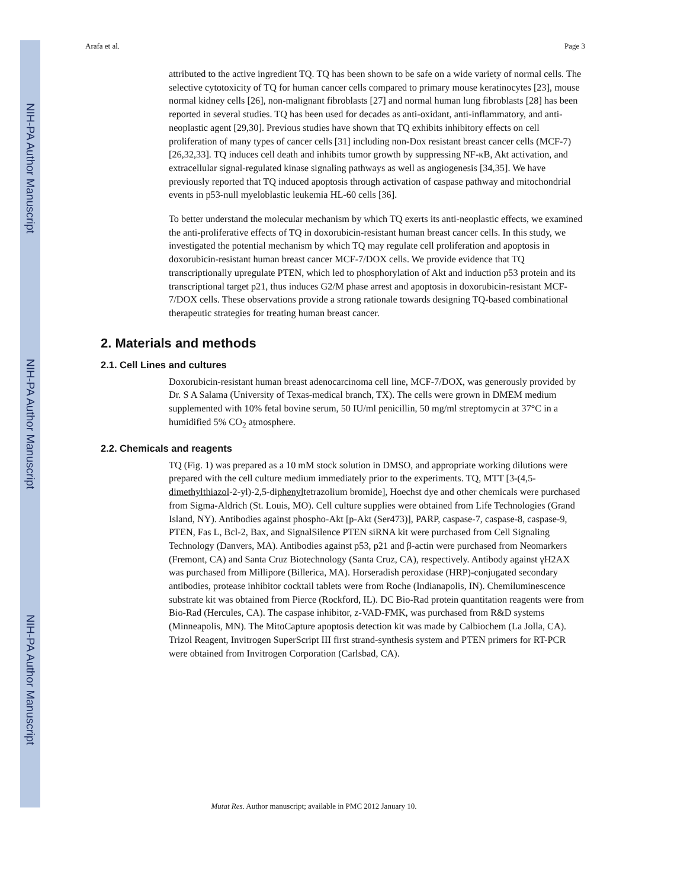NIH-PA Author Manuscript
NIH-PA Author Manuscript
NIH-PA Author Manuscript
Arafa et al. Page 3
attributed to the active ingredient TQ. TQ has been shown to be safe on a wide variety of normal cells. The selective cytotoxicity of TQ for human cancer cells compared to primary mouse keratinocytes [23], mouse normal kidney cells [26], non-malignant fibroblasts [27] and normal human lung fibroblasts [28] has been reported in several studies. TQ has been used for decades as anti-oxidant, anti-inflammatory, and anti-neoplastic agent [29,30]. Previous studies have shown that TQ exhibits inhibitory effects on cell proliferation of many types of cancer cells [31] including non-Dox resistant breast cancer cells (MCF-7) [26,32,33]. TQ induces cell death and inhibits tumor growth by suppressing NF-κB, Akt activation, and extracellular signal-regulated kinase signaling pathways as well as angiogenesis [34,35]. We have previously reported that TQ induced apoptosis through activation of caspase pathway and mitochondrial events in p53-null myeloblastic leukemia HL-60 cells [36].
To better understand the molecular mechanism by which TQ exerts its anti-neoplastic effects, we examined the anti-proliferative effects of TQ in doxorubicin-resistant human breast cancer cells. In this study, we investigated the potential mechanism by which TQ may regulate cell proliferation and apoptosis in doxorubicin-resistant human breast cancer MCF-7/DOX cells. We provide evidence that TQ transcriptionally upregulate PTEN, which led to phosphorylation of Akt and induction p53 protein and its transcriptional target p21, thus induces G2/M phase arrest and apoptosis in doxorubicin-resistant MCF-7/DOX cells. These observations provide a strong rationale towards designing TQ-based combinational therapeutic strategies for treating human breast cancer.
2. Materials and methods
2.1. Cell Lines and cultures
Doxorubicin-resistant human breast adenocarcinoma cell line, MCF-7/DOX, was generously provided by Dr. S A Salama (University of Texas-medical branch, TX). The cells were grown in DMEM medium supplemented with 10% fetal bovine serum, 50 IU/ml penicillin, 50 mg/ml streptomycin at 37°C in a humidified 5% CO<sub>2</sub> atmosphere.
2.2. Chemicals and reagents
TQ (Fig. 1) was prepared as a 10 mM stock solution in DMSO, and appropriate working dilutions were prepared with the cell culture medium immediately prior to the experiments. TQ, MTT [3-(4,5-dimethylthiazol-2-yl)-2,5-diphenyltetrazolium bromide], Hoechst dye and other chemicals were purchased from Sigma-Aldrich (St. Louis, MO). Cell culture supplies were obtained from Life Technologies (Grand Island, NY). Antibodies against phospho-Akt [p-Akt (Ser473)], PARP, caspase-7, caspase-8, caspase-9, PTEN, Fas L, Bcl-2, Bax, and SignalSilence PTEN siRNA kit were purchased from Cell Signaling Technology (Danvers, MA). Antibodies against p53, p21 and β-actin were purchased from Neomarkers (Fremont, CA) and Santa Cruz Biotechnology (Santa Cruz, CA), respectively. Antibody against γH2AX was purchased from Millipore (Billerica, MA). Horseradish peroxidase (HRP)-conjugated secondary antibodies, protease inhibitor cocktail tablets were from Roche (Indianapolis, IN). Chemiluminescence substrate kit was obtained from Pierce (Rockford, IL). DC Bio-Rad protein quantitation reagents were from Bio-Rad (Hercules, CA). The caspase inhibitor, z-VAD-FMK, was purchased from R&D systems (Minneapolis, MN). The MitoCapture apoptosis detection kit was made by Calbiochem (La Jolla, CA). Trizol Reagent, Invitrogen SuperScript III first strand-synthesis system and PTEN primers for RT-PCR were obtained from Invitrogen Corporation (Carlsbad, CA).
Mutat Res. Author manuscript; available in PMC 2012 January 10.